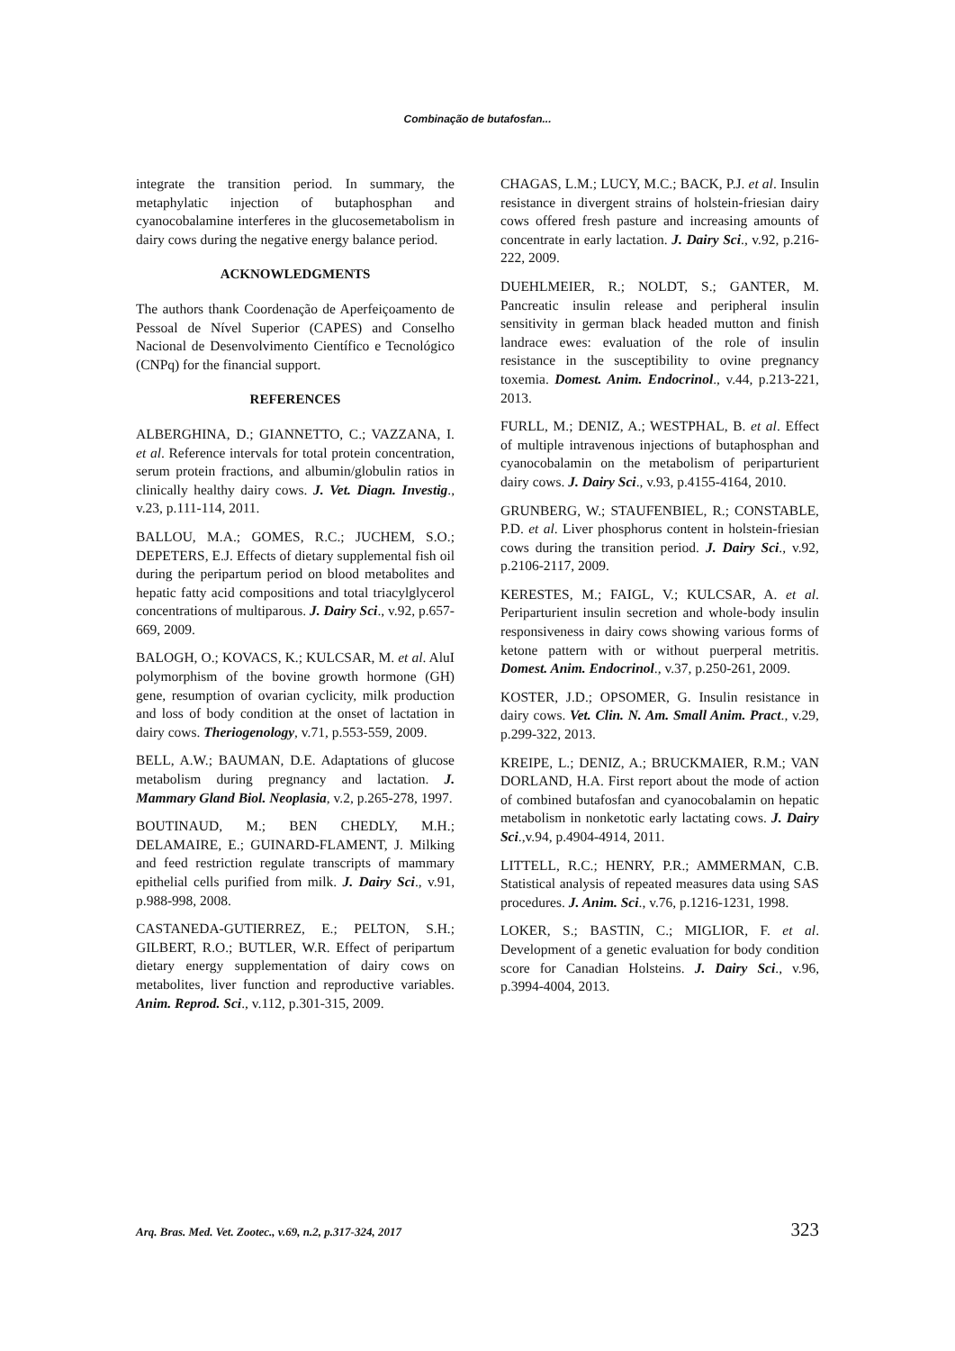Combinação de butafosfan...
integrate the transition period. In summary, the metaphylatic injection of butaphosphan and cyanocobalamine interferes in the glucosemetabolism in dairy cows during the negative energy balance period.
ACKNOWLEDGMENTS
The authors thank Coordenação de Aperfeiçoamento de Pessoal de Nível Superior (CAPES) and Conselho Nacional de Desenvolvimento Científico e Tecnológico (CNPq) for the financial support.
REFERENCES
ALBERGHINA, D.; GIANNETTO, C.; VAZZANA, I. et al. Reference intervals for total protein concentration, serum protein fractions, and albumin/globulin ratios in clinically healthy dairy cows. J. Vet. Diagn. Investig., v.23, p.111-114, 2011.
BALLOU, M.A.; GOMES, R.C.; JUCHEM, S.O.; DEPETERS, E.J. Effects of dietary supplemental fish oil during the peripartum period on blood metabolites and hepatic fatty acid compositions and total triacylglycerol concentrations of multiparous. J. Dairy Sci., v.92, p.657-669, 2009.
BALOGH, O.; KOVACS, K.; KULCSAR, M. et al. AluI polymorphism of the bovine growth hormone (GH) gene, resumption of ovarian cyclicity, milk production and loss of body condition at the onset of lactation in dairy cows. Theriogenology, v.71, p.553-559, 2009.
BELL, A.W.; BAUMAN, D.E. Adaptations of glucose metabolism during pregnancy and lactation. J. Mammary Gland Biol. Neoplasia, v.2, p.265-278, 1997.
BOUTINAUD, M.; BEN CHEDLY, M.H.; DELAMAIRE, E.; GUINARD-FLAMENT, J. Milking and feed restriction regulate transcripts of mammary epithelial cells purified from milk. J. Dairy Sci., v.91, p.988-998, 2008.
CASTANEDA-GUTIERREZ, E.; PELTON, S.H.; GILBERT, R.O.; BUTLER, W.R. Effect of peripartum dietary energy supplementation of dairy cows on metabolites, liver function and reproductive variables. Anim. Reprod. Sci., v.112, p.301-315, 2009.
CHAGAS, L.M.; LUCY, M.C.; BACK, P.J. et al. Insulin resistance in divergent strains of holstein-friesian dairy cows offered fresh pasture and increasing amounts of concentrate in early lactation. J. Dairy Sci., v.92, p.216-222, 2009.
DUEHLMEIER, R.; NOLDT, S.; GANTER, M. Pancreatic insulin release and peripheral insulin sensitivity in german black headed mutton and finish landrace ewes: evaluation of the role of insulin resistance in the susceptibility to ovine pregnancy toxemia. Domest. Anim. Endocrinol., v.44, p.213-221, 2013.
FURLL, M.; DENIZ, A.; WESTPHAL, B. et al. Effect of multiple intravenous injections of butaphosphan and cyanocobalamin on the metabolism of periparturient dairy cows. J. Dairy Sci., v.93, p.4155-4164, 2010.
GRUNBERG, W.; STAUFENBIEL, R.; CONSTABLE, P.D. et al. Liver phosphorus content in holstein-friesian cows during the transition period. J. Dairy Sci., v.92, p.2106-2117, 2009.
KERESTES, M.; FAIGL, V.; KULCSAR, A. et al. Periparturient insulin secretion and whole-body insulin responsiveness in dairy cows showing various forms of ketone pattern with or without puerperal metritis. Domest. Anim. Endocrinol., v.37, p.250-261, 2009.
KOSTER, J.D.; OPSOMER, G. Insulin resistance in dairy cows. Vet. Clin. N. Am. Small Anim. Pract., v.29, p.299-322, 2013.
KREIPE, L.; DENIZ, A.; BRUCKMAIER, R.M.; VAN DORLAND, H.A. First report about the mode of action of combined butafosfan and cyanocobalamin on hepatic metabolism in nonketotic early lactating cows. J. Dairy Sci.,v.94, p.4904-4914, 2011.
LITTELL, R.C.; HENRY, P.R.; AMMERMAN, C.B. Statistical analysis of repeated measures data using SAS procedures. J. Anim. Sci., v.76, p.1216-1231, 1998.
LOKER, S.; BASTIN, C.; MIGLIOR, F. et al. Development of a genetic evaluation for body condition score for Canadian Holsteins. J. Dairy Sci., v.96, p.3994-4004, 2013.
Arq. Bras. Med. Vet. Zootec., v.69, n.2, p.317-324, 2017 323